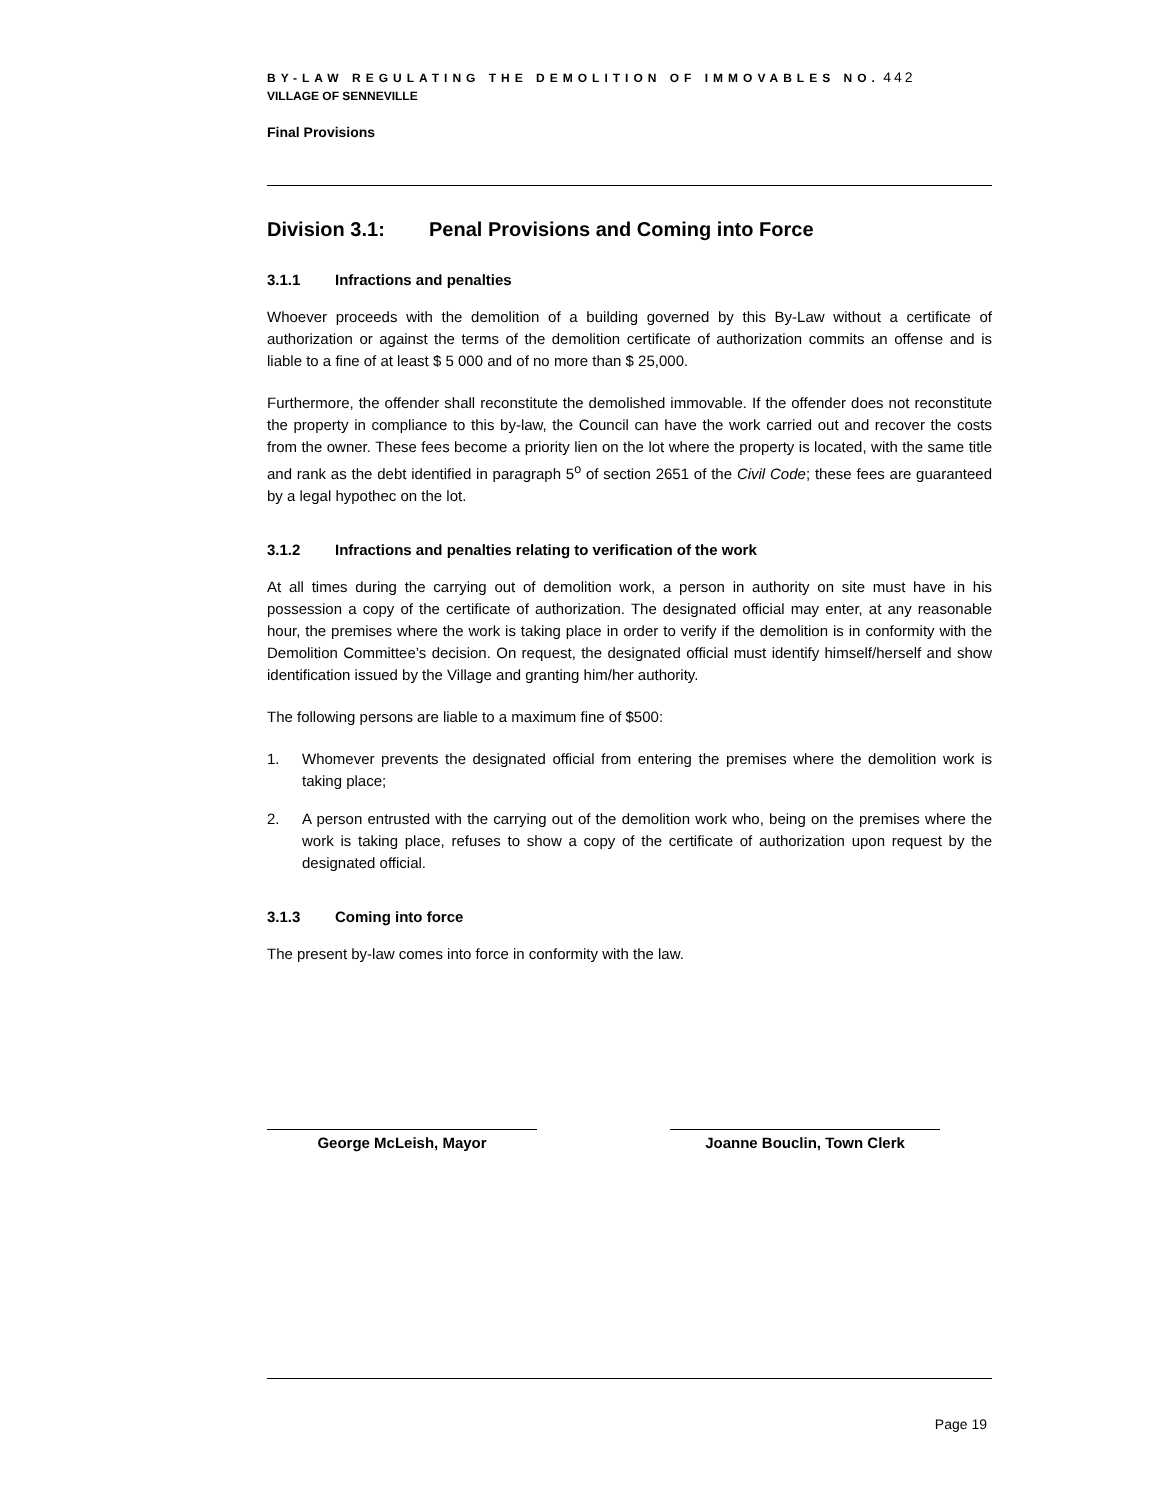BY-LAW REGULATING THE DEMOLITION OF IMMOVABLES NO. 442
VILLAGE OF SENNEVILLE
Final Provisions
Division 3.1: Penal Provisions and Coming into Force
3.1.1 Infractions and penalties
Whoever proceeds with the demolition of a building governed by this By-Law without a certificate of authorization or against the terms of the demolition certificate of authorization commits an offense and is liable to a fine of at least $ 5 000 and of no more than $ 25,000.
Furthermore, the offender shall reconstitute the demolished immovable. If the offender does not reconstitute the property in compliance to this by-law, the Council can have the work carried out and recover the costs from the owner. These fees become a priority lien on the lot where the property is located, with the same title and rank as the debt identified in paragraph 5<sup>o</sup> of section 2651 of the Civil Code; these fees are guaranteed by a legal hypothec on the lot.
3.1.2 Infractions and penalties relating to verification of the work
At all times during the carrying out of demolition work, a person in authority on site must have in his possession a copy of the certificate of authorization. The designated official may enter, at any reasonable hour, the premises where the work is taking place in order to verify if the demolition is in conformity with the Demolition Committee’s decision. On request, the designated official must identify himself/herself and show identification issued by the Village and granting him/her authority.
The following persons are liable to a maximum fine of $500:
1. Whomever prevents the designated official from entering the premises where the demolition work is taking place;
2. A person entrusted with the carrying out of the demolition work who, being on the premises where the work is taking place, refuses to show a copy of the certificate of authorization upon request by the designated official.
3.1.3 Coming into force
The present by-law comes into force in conformity with the law.
George McLeish, Mayor Joanne Bouclin, Town Clerk
Page 19